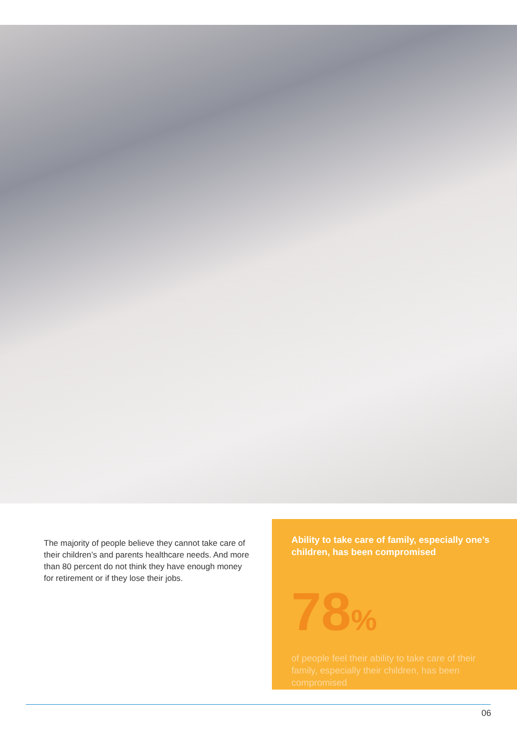The majority of people believe they cannot take care of their children’s and parents healthcare needs. And more than 80 percent do not think they have enough money for retirement or if they lose their jobs.
Ability to take care of family, especially one’s children, has been compromised
78%
of people feel their ability to take care of their family, especially their children, has been compromised
06